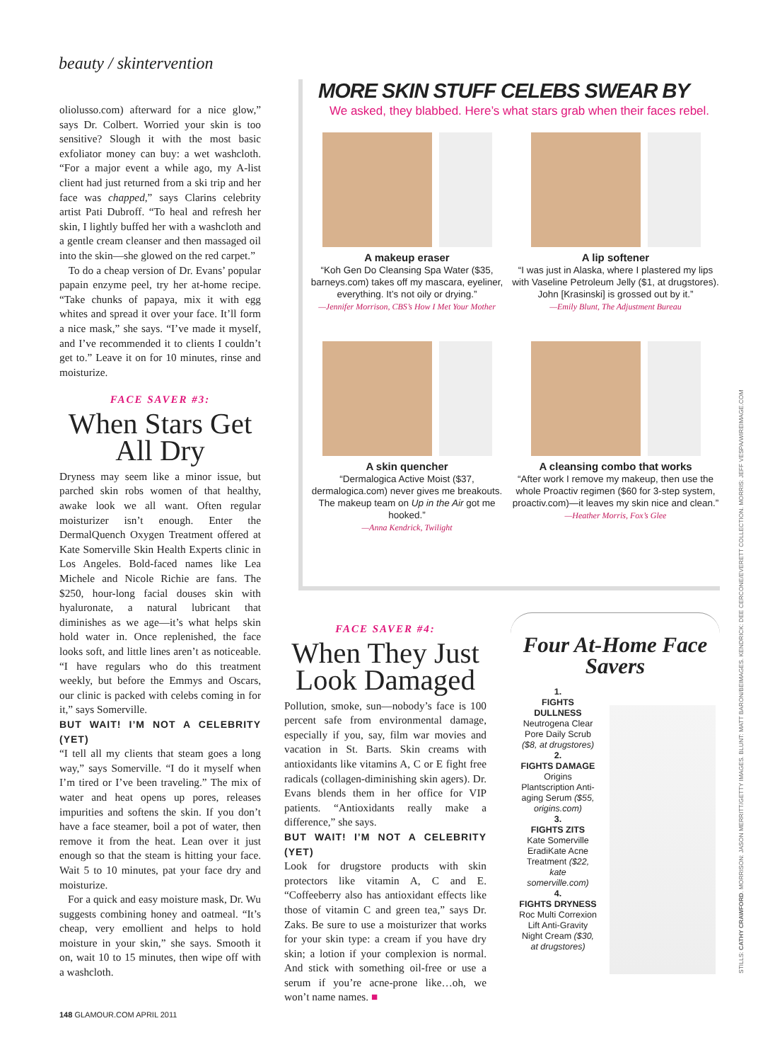beauty / skintervention
oliolusso.com) afterward for a nice glow,” says Dr. Colbert. Worried your skin is too sensitive? Slough it with the most basic exfoliator money can buy: a wet washcloth. “For a major event a while ago, my A-list client had just returned from a ski trip and her face was chapped,” says Clarins celebrity artist Pati Dubroff. “To heal and refresh her skin, I lightly buffed her with a washcloth and a gentle cream cleanser and then massaged oil into the skin—she glowed on the red carpet.”
To do a cheap version of Dr. Evans’ popular papain enzyme peel, try her at-home recipe. “Take chunks of papaya, mix it with egg whites and spread it over your face. It’ll form a nice mask,” she says. “I’ve made it myself, and I’ve recommended it to clients I couldn’t get to.” Leave it on for 10 minutes, rinse and moisturize.
FACE SAVER #3:
When Stars Get All Dry
Dryness may seem like a minor issue, but parched skin robs women of that healthy, awake look we all want. Often regular moisturizer isn’t enough. Enter the DermalQuench Oxygen Treatment offered at Kate Somerville Skin Health Experts clinic in Los Angeles. Bold-faced names like Lea Michele and Nicole Richie are fans. The $250, hour-long facial douses skin with hyaluronate, a natural lubricant that diminishes as we age—it’s what helps skin hold water in. Once replenished, the face looks soft, and little lines aren’t as noticeable. “I have regulars who do this treatment weekly, but before the Emmys and Oscars, our clinic is packed with celebs coming in for it,” says Somerville.
BUT WAIT! I’M NOT A CELEBRITY (YET)
“I tell all my clients that steam goes a long way,” says Somerville. “I do it myself when I’m tired or I’ve been traveling.” The mix of water and heat opens up pores, releases impurities and softens the skin. If you don’t have a face steamer, boil a pot of water, then remove it from the heat. Lean over it just enough so that the steam is hitting your face. Wait 5 to 10 minutes, pat your face dry and moisturize.
For a quick and easy moisture mask, Dr. Wu suggests combining honey and oatmeal. “It’s cheap, very emollient and helps to hold moisture in your skin,” she says. Smooth it on, wait 10 to 15 minutes, then wipe off with a washcloth.
MORE SKIN STUFF CELEBS SWEAR BY
We asked, they blabbed. Here’s what stars grab when their faces rebel.
A makeup eraser
“Koh Gen Do Cleansing Spa Water ($35, barneys.com) takes off my mascara, eyeliner, everything. It’s not oily or drying.”
—Jennifer Morrison, CBS’s How I Met Your Mother
A lip softener
“I was just in Alaska, where I plastered my lips with Vaseline Petroleum Jelly ($1, at drugstores). John [Krasinski] is grossed out by it.”
—Emily Blunt, The Adjustment Bureau
A skin quencher
“Dermalogica Active Moist ($37, dermalogica.com) never gives me breakouts. The makeup team on Up in the Air got me hooked.”
—Anna Kendrick, Twilight
A cleansing combo that works
“After work I remove my makeup, then use the whole Proactiv regimen ($60 for 3-step system, proactiv.com)—it leaves my skin nice and clean.”
—Heather Morris, Fox’s Glee
FACE SAVER #4:
When They Just Look Damaged
Pollution, smoke, sun—nobody’s face is 100 percent safe from environmental damage, especially if you, say, film war movies and vacation in St. Barts. Skin creams with antioxidants like vitamins A, C or E fight free radicals (collagen-diminishing skin agers). Dr. Evans blends them in her office for VIP patients. “Antioxidants really make a difference,” she says.
BUT WAIT! I’M NOT A CELEBRITY (YET)
Look for drugstore products with skin protectors like vitamin A, C and E. “Coffeeberry also has antioxidant effects like those of vitamin C and green tea,” says Dr. Zaks. Be sure to use a moisturizer that works for your skin type: a cream if you have dry skin; a lotion if your complexion is normal. And stick with something oil-free or use a serum if you’re acne-prone like…oh, we won’t name names. ■
Four At-Home Face Savers
1.
FIGHTS DULLNESS
Neutrogena Clear Pore Daily Scrub ($8, at drugstores)
2.
FIGHTS DAMAGE
Origins Plantscription Anti-aging Serum ($55, origins.com)
3.
FIGHTS ZITS
Kate Somerville EradiKate Acne Treatment ($22, kate somerville.com)
4.
FIGHTS DRYNESS
Roc Multi Correxion Lift Anti-Gravity Night Cream ($30, at drugstores)
148 GLAMOUR.COM APRIL 2011
STILLS: CATHY CRAWFORD. MORRISON: JASON MERRITT/GETTY IMAGES. BLUNT: MATT BARON/BEIMAGES. KENDRICK: DEE CERCONE/EVERETT COLLECTION. MORRIS: JEFF VESPA/WIREIMAGE.COM